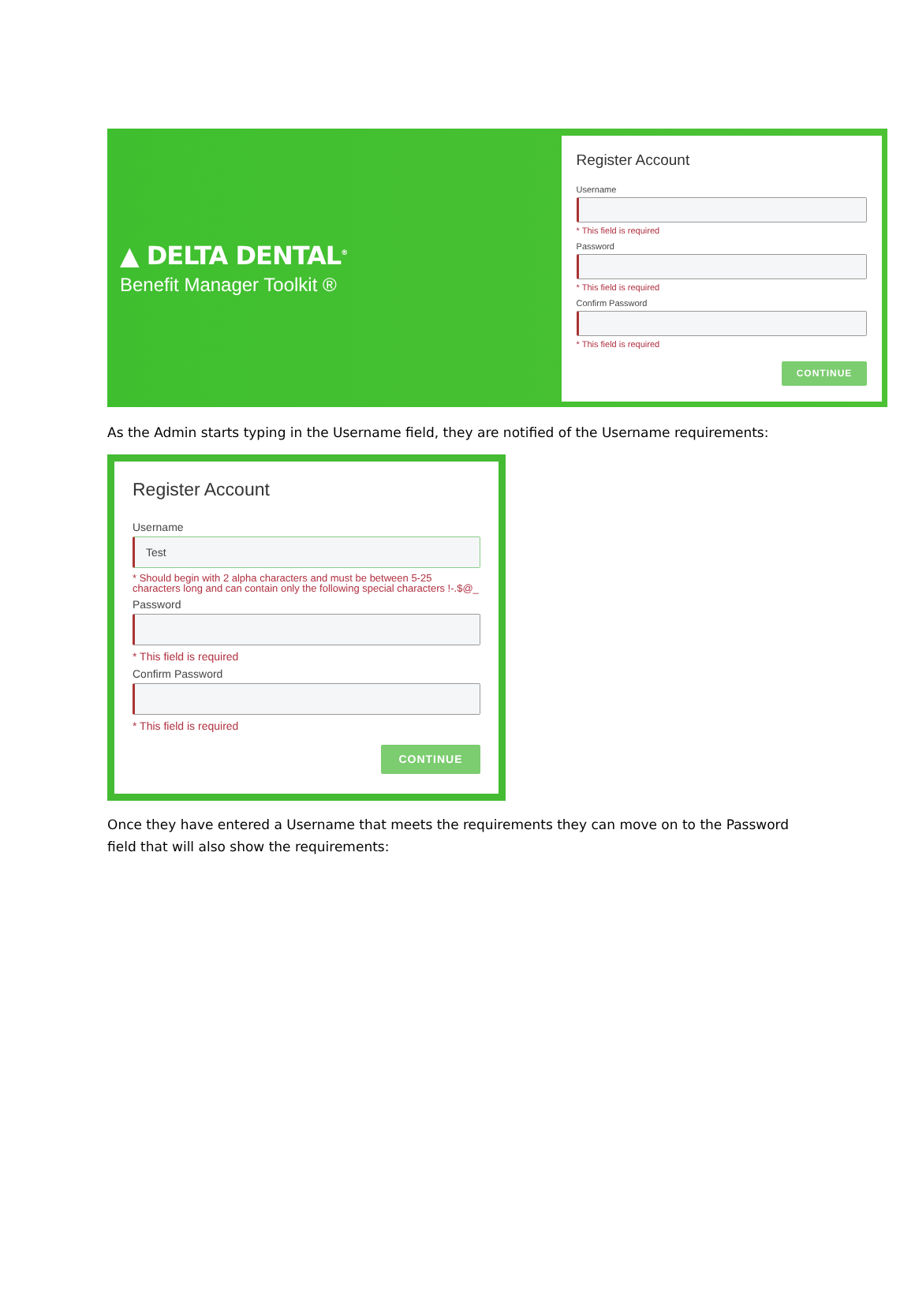▲ DELTA DENTAL<sup>®</sup>
Benefit Manager Toolkit ®
Register Account
Username
* This field is required
Password
* This field is required
Confirm Password
* This field is required
CONTINUE
As the Admin starts typing in the Username field, they are notified of the Username requirements:
Register Account
Username
Test
* Should begin with 2 alpha characters and must be between 5-25 characters long and can contain only the following special characters !-.$@_
Password
* This field is required
Confirm Password
* This field is required
CONTINUE
Once they have entered a Username that meets the requirements they can move on to the Password
field that will also show the requirements: